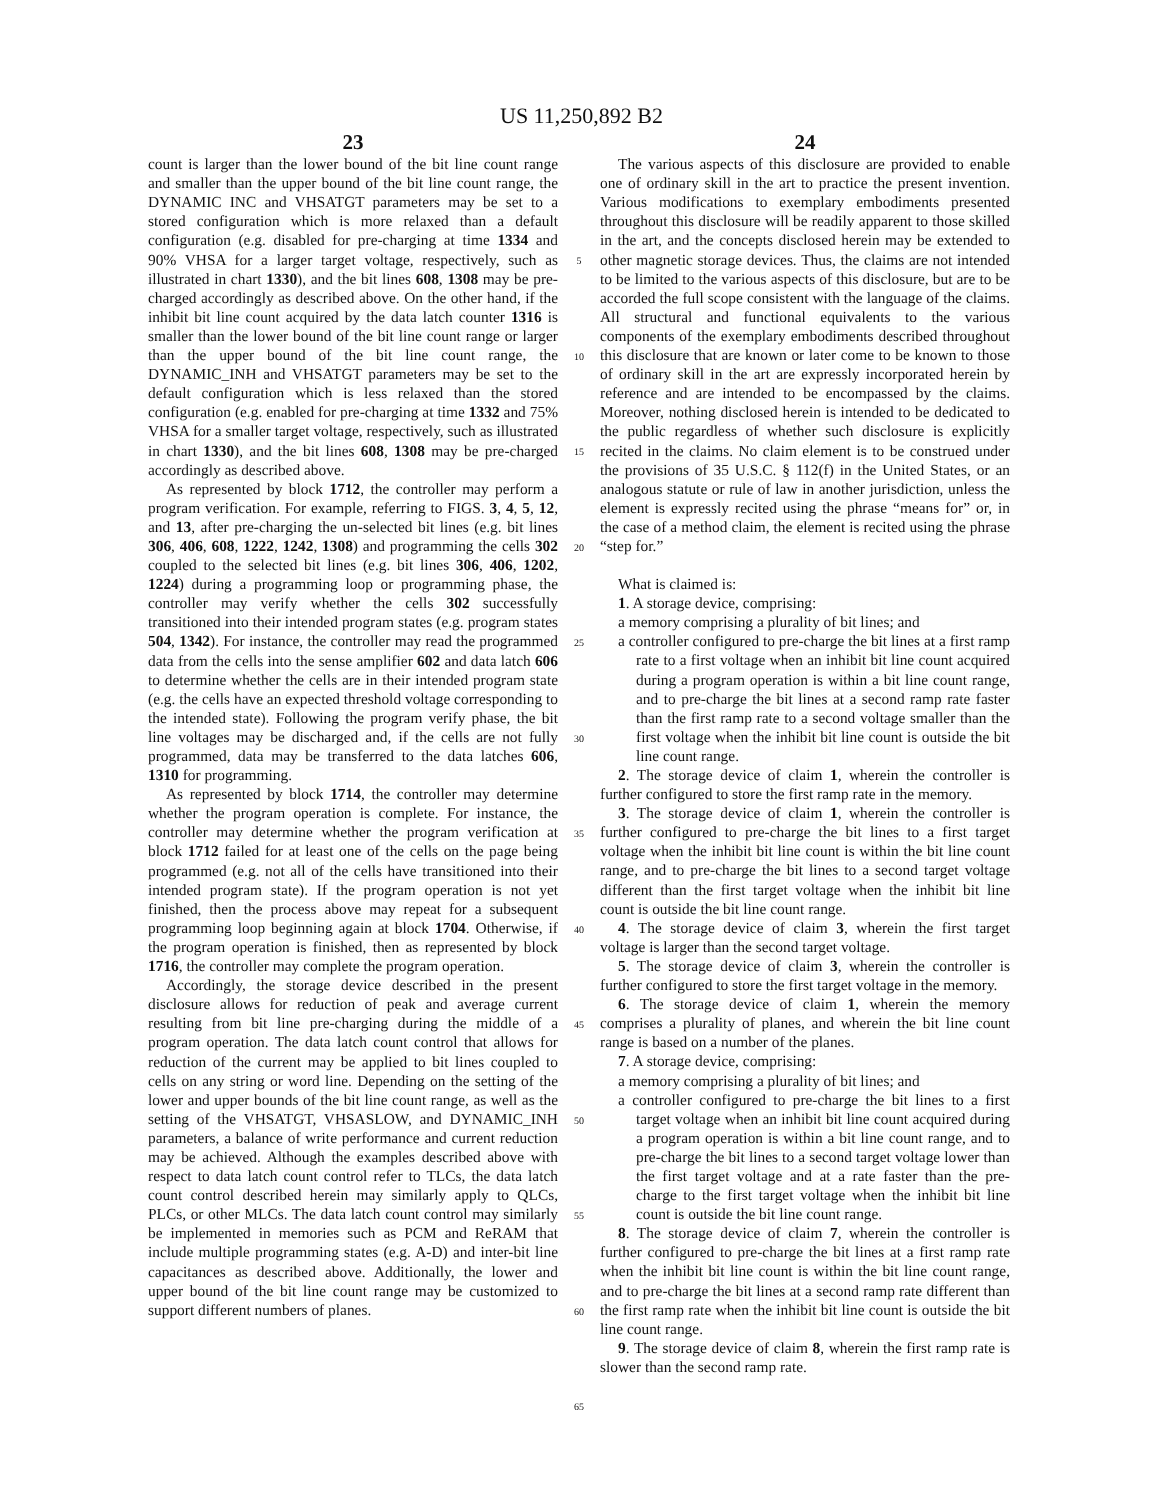US 11,250,892 B2
23
count is larger than the lower bound of the bit line count range and smaller than the upper bound of the bit line count range, the DYNAMIC INC and VHSATGT parameters may be set to a stored configuration which is more relaxed than a default configuration (e.g. disabled for pre-charging at time 1334 and 90% VHSA for a larger target voltage, respectively, such as illustrated in chart 1330), and the bit lines 608, 1308 may be pre-charged accordingly as described above. On the other hand, if the inhibit bit line count acquired by the data latch counter 1316 is smaller than the lower bound of the bit line count range or larger than the upper bound of the bit line count range, the DYNAMIC_INH and VHSATGT parameters may be set to the default configuration which is less relaxed than the stored configuration (e.g. enabled for pre-charging at time 1332 and 75% VHSA for a smaller target voltage, respectively, such as illustrated in chart 1330), and the bit lines 608, 1308 may be pre-charged accordingly as described above.
As represented by block 1712, the controller may perform a program verification. For example, referring to FIGS. 3, 4, 5, 12, and 13, after pre-charging the un-selected bit lines (e.g. bit lines 306, 406, 608, 1222, 1242, 1308) and programming the cells 302 coupled to the selected bit lines (e.g. bit lines 306, 406, 1202, 1224) during a programming loop or programming phase, the controller may verify whether the cells 302 successfully transitioned into their intended program states (e.g. program states 504, 1342). For instance, the controller may read the programmed data from the cells into the sense amplifier 602 and data latch 606 to determine whether the cells are in their intended program state (e.g. the cells have an expected threshold voltage corresponding to the intended state). Following the program verify phase, the bit line voltages may be discharged and, if the cells are not fully programmed, data may be transferred to the data latches 606, 1310 for programming.
As represented by block 1714, the controller may determine whether the program operation is complete. For instance, the controller may determine whether the program verification at block 1712 failed for at least one of the cells on the page being programmed (e.g. not all of the cells have transitioned into their intended program state). If the program operation is not yet finished, then the process above may repeat for a subsequent programming loop beginning again at block 1704. Otherwise, if the program operation is finished, then as represented by block 1716, the controller may complete the program operation.
Accordingly, the storage device described in the present disclosure allows for reduction of peak and average current resulting from bit line pre-charging during the middle of a program operation. The data latch count control that allows for reduction of the current may be applied to bit lines coupled to cells on any string or word line. Depending on the setting of the lower and upper bounds of the bit line count range, as well as the setting of the VHSATGT, VHSASLOW, and DYNAMIC_INH parameters, a balance of write performance and current reduction may be achieved. Although the examples described above with respect to data latch count control refer to TLCs, the data latch count control described herein may similarly apply to QLCs, PLCs, or other MLCs. The data latch count control may similarly be implemented in memories such as PCM and ReRAM that include multiple programming states (e.g. A-D) and inter-bit line capacitances as described above. Additionally, the lower and upper bound of the bit line count range may be customized to support different numbers of planes.
5
10
15
20
25
30
35
40
45
50
55
60
65
24
The various aspects of this disclosure are provided to enable one of ordinary skill in the art to practice the present invention. Various modifications to exemplary embodiments presented throughout this disclosure will be readily apparent to those skilled in the art, and the concepts disclosed herein may be extended to other magnetic storage devices. Thus, the claims are not intended to be limited to the various aspects of this disclosure, but are to be accorded the full scope consistent with the language of the claims. All structural and functional equivalents to the various components of the exemplary embodiments described throughout this disclosure that are known or later come to be known to those of ordinary skill in the art are expressly incorporated herein by reference and are intended to be encompassed by the claims. Moreover, nothing disclosed herein is intended to be dedicated to the public regardless of whether such disclosure is explicitly recited in the claims. No claim element is to be construed under the provisions of 35 U.S.C. § 112(f) in the United States, or an analogous statute or rule of law in another jurisdiction, unless the element is expressly recited using the phrase “means for” or, in the case of a method claim, the element is recited using the phrase “step for.”
What is claimed is:
1. A storage device, comprising:
a memory comprising a plurality of bit lines; and
a controller configured to pre-charge the bit lines at a first ramp rate to a first voltage when an inhibit bit line count acquired during a program operation is within a bit line count range, and to pre-charge the bit lines at a second ramp rate faster than the first ramp rate to a second voltage smaller than the first voltage when the inhibit bit line count is outside the bit line count range.
2. The storage device of claim 1, wherein the controller is further configured to store the first ramp rate in the memory.
3. The storage device of claim 1, wherein the controller is further configured to pre-charge the bit lines to a first target voltage when the inhibit bit line count is within the bit line count range, and to pre-charge the bit lines to a second target voltage different than the first target voltage when the inhibit bit line count is outside the bit line count range.
4. The storage device of claim 3, wherein the first target voltage is larger than the second target voltage.
5. The storage device of claim 3, wherein the controller is further configured to store the first target voltage in the memory.
6. The storage device of claim 1, wherein the memory comprises a plurality of planes, and wherein the bit line count range is based on a number of the planes.
7. A storage device, comprising:
a memory comprising a plurality of bit lines; and
a controller configured to pre-charge the bit lines to a first target voltage when an inhibit bit line count acquired during a program operation is within a bit line count range, and to pre-charge the bit lines to a second target voltage lower than the first target voltage and at a rate faster than the pre-charge to the first target voltage when the inhibit bit line count is outside the bit line count range.
8. The storage device of claim 7, wherein the controller is further configured to pre-charge the bit lines at a first ramp rate when the inhibit bit line count is within the bit line count range, and to pre-charge the bit lines at a second ramp rate different than the first ramp rate when the inhibit bit line count is outside the bit line count range.
9. The storage device of claim 8, wherein the first ramp rate is slower than the second ramp rate.